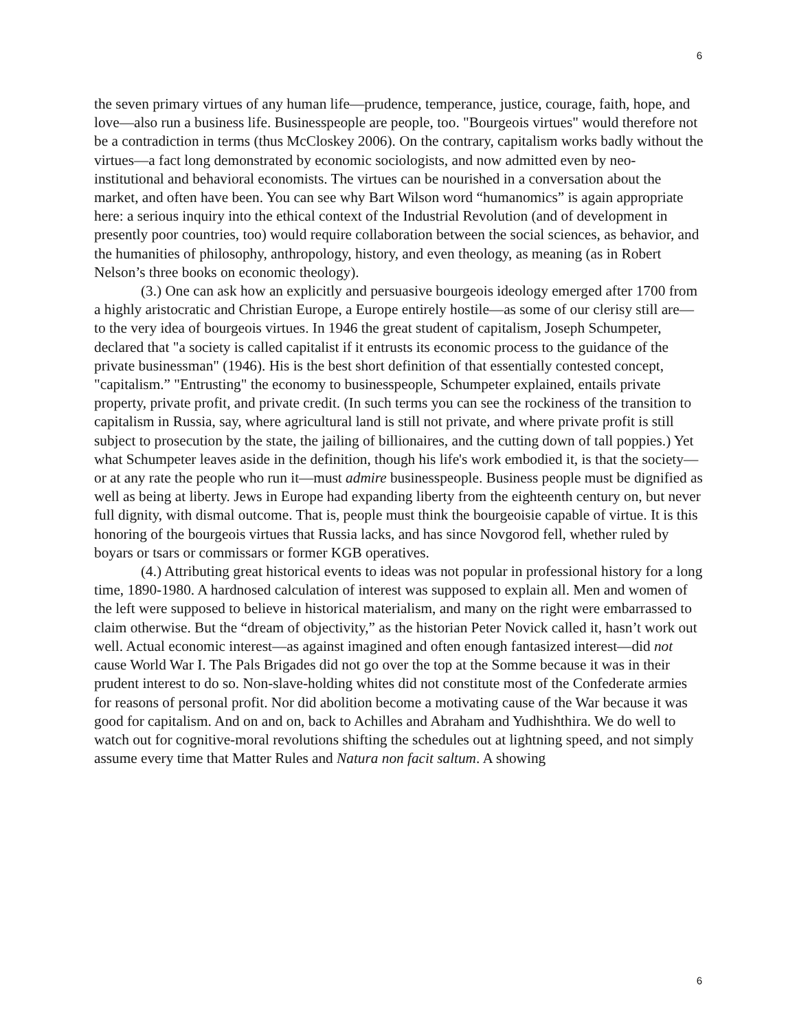6
the seven primary virtues of any human life—prudence, temperance, justice, courage, faith, hope, and love—also run a business life. Businesspeople are people, too. "Bourgeois virtues" would therefore not be a contradiction in terms (thus McCloskey 2006). On the contrary, capitalism works badly without the virtues—a fact long demonstrated by economic sociologists, and now admitted even by neo-institutional and behavioral economists. The virtues can be nourished in a conversation about the market, and often have been. You can see why Bart Wilson word “humanomics” is again appropriate here: a serious inquiry into the ethical context of the Industrial Revolution (and of development in presently poor countries, too) would require collaboration between the social sciences, as behavior, and the humanities of philosophy, anthropology, history, and even theology, as meaning (as in Robert Nelson’s three books on economic theology).
(3.) One can ask how an explicitly and persuasive bourgeois ideology emerged after 1700 from a highly aristocratic and Christian Europe, a Europe entirely hostile—as some of our clerisy still are—to the very idea of bourgeois virtues. In 1946 the great student of capitalism, Joseph Schumpeter, declared that "a society is called capitalist if it entrusts its economic process to the guidance of the private businessman" (1946). His is the best short definition of that essentially contested concept, "capitalism.” "Entrusting" the economy to businesspeople, Schumpeter explained, entails private property, private profit, and private credit. (In such terms you can see the rockiness of the transition to capitalism in Russia, say, where agricultural land is still not private, and where private profit is still subject to prosecution by the state, the jailing of billionaires, and the cutting down of tall poppies.) Yet what Schumpeter leaves aside in the definition, though his life's work embodied it, is that the society—or at any rate the people who run it—must admire businesspeople. Business people must be dignified as well as being at liberty. Jews in Europe had expanding liberty from the eighteenth century on, but never full dignity, with dismal outcome. That is, people must think the bourgeoisie capable of virtue. It is this honoring of the bourgeois virtues that Russia lacks, and has since Novgorod fell, whether ruled by boyars or tsars or commissars or former KGB operatives.
(4.) Attributing great historical events to ideas was not popular in professional history for a long time, 1890-1980. A hardnosed calculation of interest was supposed to explain all. Men and women of the left were supposed to believe in historical materialism, and many on the right were embarrassed to claim otherwise. But the “dream of objectivity,” as the historian Peter Novick called it, hasn’t work out well. Actual economic interest—as against imagined and often enough fantasized interest—did not cause World War I. The Pals Brigades did not go over the top at the Somme because it was in their prudent interest to do so. Non-slave-holding whites did not constitute most of the Confederate armies for reasons of personal profit. Nor did abolition become a motivating cause of the War because it was good for capitalism. And on and on, back to Achilles and Abraham and Yudhishthira. We do well to watch out for cognitive-moral revolutions shifting the schedules out at lightning speed, and not simply assume every time that Matter Rules and Natura non facit saltum. A showing
6